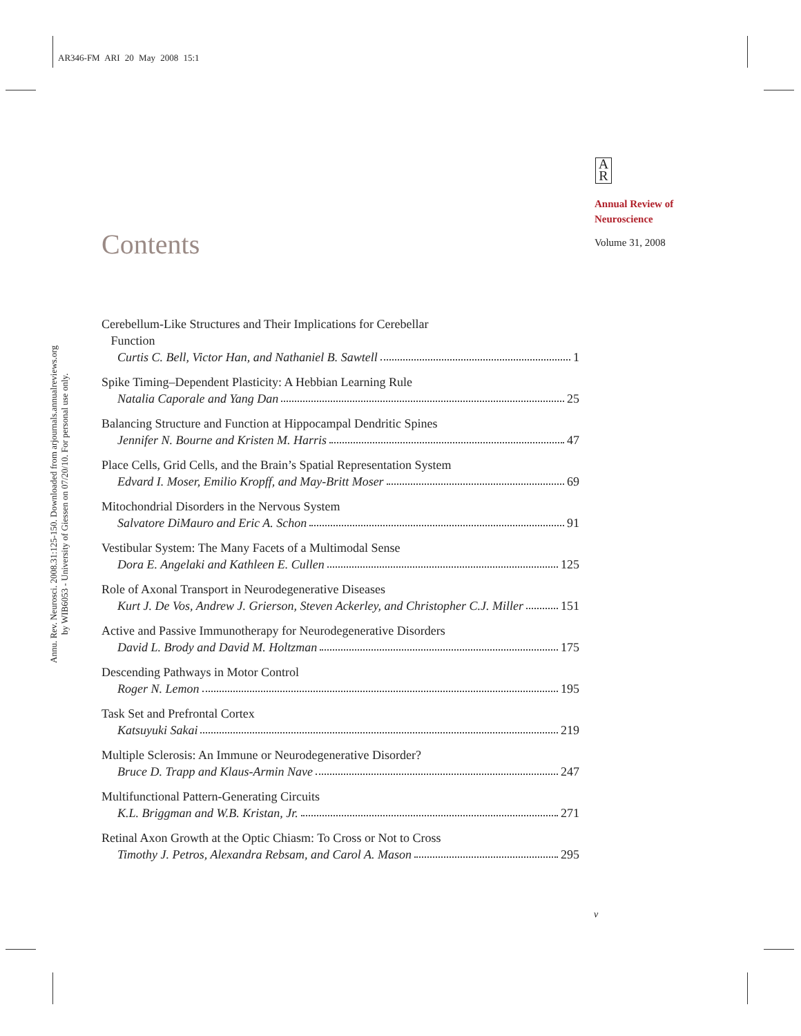AR346-FM ARI 20 May 2008 15:1
Annu. Rev. Neurosci. 2008.31:125-150. Downloaded from arjournals.annualreviews.org
by WIB6053 - University of Giessen on 07/20/10. For personal use only.
A
R
Annual Review of
Neuroscience
Volume 31, 2008
Contents
Cerebellum-Like Structures and Their Implications for Cerebellar
Function
Curtis C. Bell, Victor Han, and Nathaniel B. Sawtell 1
Spike Timing–Dependent Plasticity: A Hebbian Learning Rule
Natalia Caporale and Yang Dan 25
Balancing Structure and Function at Hippocampal Dendritic Spines
Jennifer N. Bourne and Kristen M. Harris 47
Place Cells, Grid Cells, and the Brain’s Spatial Representation System
Edvard I. Moser, Emilio Kropff, and May-Britt Moser 69
Mitochondrial Disorders in the Nervous System
Salvatore DiMauro and Eric A. Schon 91
Vestibular System: The Many Facets of a Multimodal Sense
Dora E. Angelaki and Kathleen E. Cullen 125
Role of Axonal Transport in Neurodegenerative Diseases
Kurt J. De Vos, Andrew J. Grierson, Steven Ackerley, and Christopher C.J. Miller 151
Active and Passive Immunotherapy for Neurodegenerative Disorders
David L. Brody and David M. Holtzman 175
Descending Pathways in Motor Control
Roger N. Lemon 195
Task Set and Prefrontal Cortex
Katsuyuki Sakai 219
Multiple Sclerosis: An Immune or Neurodegenerative Disorder?
Bruce D. Trapp and Klaus-Armin Nave 247
Multifunctional Pattern-Generating Circuits
K.L. Briggman and W.B. Kristan, Jr. 271
Retinal Axon Growth at the Optic Chiasm: To Cross or Not to Cross
Timothy J. Petros, Alexandra Rebsam, and Carol A. Mason 295
v